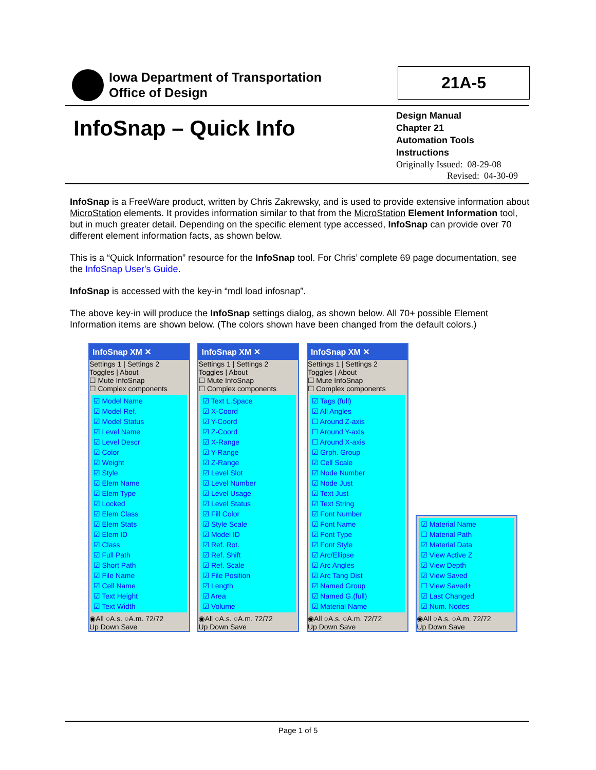Iowa Department of Transportation
Office of Design
21A-5
InfoSnap – Quick Info
Design Manual
Chapter 21
Automation Tools
Instructions
Originally Issued: 08-29-08
Revised: 04-30-09
InfoSnap is a FreeWare product, written by Chris Zakrewsky, and is used to provide extensive information about MicroStation elements. It provides information similar to that from the MicroStation Element Information tool, but in much greater detail. Depending on the specific element type accessed, InfoSnap can provide over 70 different element information facts, as shown below.
This is a “Quick Information” resource for the InfoSnap tool. For Chris’ complete 69 page documentation, see the InfoSnap User's Guide.
InfoSnap is accessed with the key-in “mdl load infosnap”.
The above key-in will produce the InfoSnap settings dialog, as shown below. All 70+ possible Element Information items are shown below. (The colors shown have been changed from the default colors.)
InfoSnap XM ✕
Settings 1 | Settings 2
Toggles | About
☐ Mute InfoSnap
☐ Complex components
☑ Model Name
☑ Model Ref.
☑ Model Status
☑ Level Name
☑ Level Descr
☑ Color
☑ Weight
☑ Style
☑ Elem Name
☑ Elem Type
☑ Locked
☑ Elem Class
☑ Elem Stats
☑ Elem ID
☑ Class
☑ Full Path
☑ Short Path
☑ File Name
☑ Cell Name
☑ Text Height
☑ Text Width
◉All ○A.s. ○A.m. 72/72
Up Down Save
InfoSnap XM ✕
Settings 1 | Settings 2
Toggles | About
☐ Mute InfoSnap
☐ Complex components
☑ Text L.Space
☑ X-Coord
☑ Y-Coord
☑ Z-Coord
☑ X-Range
☑ Y-Range
☑ Z-Range
☑ Level Slot
☑ Level Number
☑ Level Usage
☑ Level Status
☑ Fill Color
☑ Style Scale
☑ Model ID
☑ Ref. Rot.
☑ Ref. Shift
☑ Ref. Scale
☑ File Position
☑ Length
☑ Area
☑ Volume
◉All ○A.s. ○A.m. 72/72
Up Down Save
InfoSnap XM ✕
Settings 1 | Settings 2
Toggles | About
☐ Mute InfoSnap
☐ Complex components
☑ Tags (full)
☑ All Angles
☐ Around Z-axis
☐ Around Y-axis
☐ Around X-axis
☑ Grph. Group
☑ Cell Scale
☑ Node Number
☑ Node Just
☑ Text Just
☑ Text String
☑ Font Number
☑ Font Name
☑ Font Type
☑ Font Style
☑ Arc/Ellipse
☑ Arc Angles
☑ Arc Tang Dist
☑ Named Group
☑ Named G.(full)
☑ Material Name
◉All ○A.s. ○A.m. 72/72
Up Down Save
☑ Material Name
☐ Material Path
☑ Material Data
☑ View Active Z
☑ View Depth
☑ View Saved
☐ View Saved+
☑ Last Changed
☑ Num. Nodes
◉All ○A.s. ○A.m. 72/72
Up Down Save
Page 1 of 5